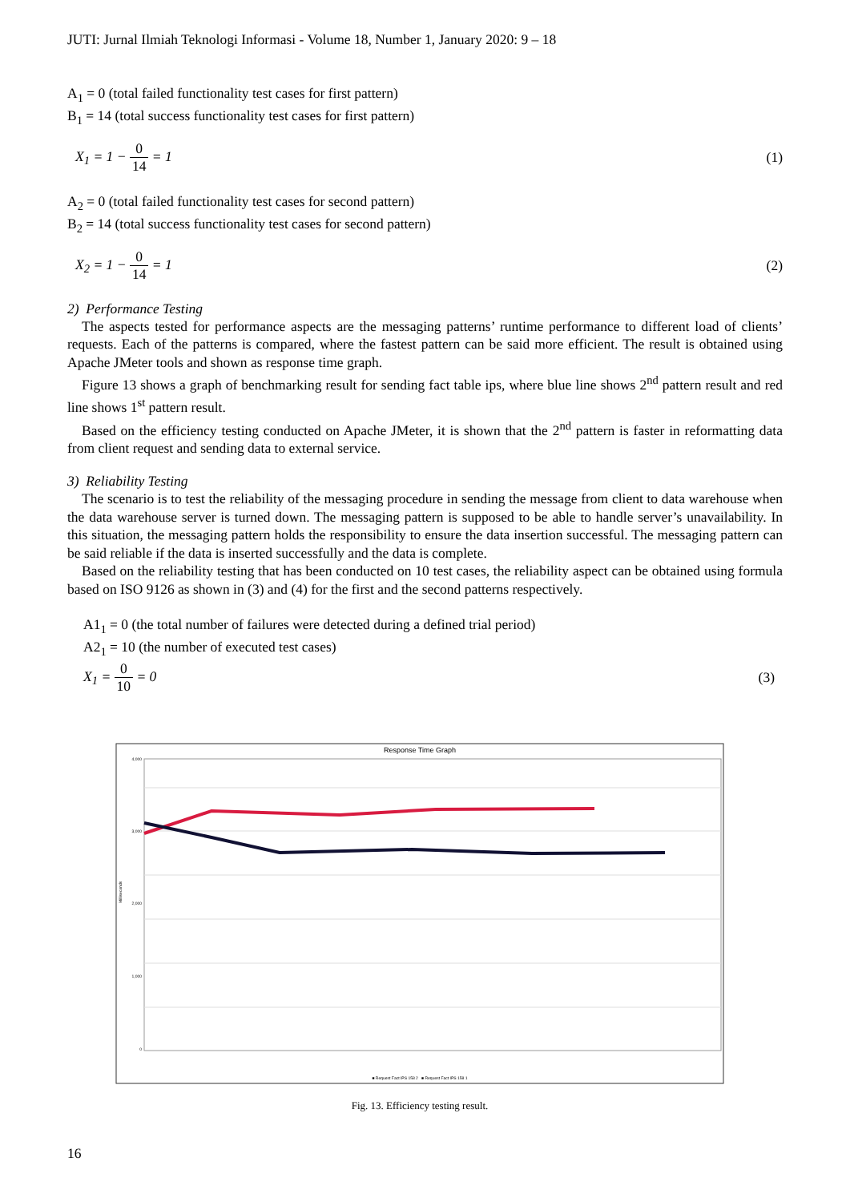JUTI: Jurnal Ilmiah Teknologi Informasi - Volume 18, Number 1, January 2020: 9 – 18
A<sub>1</sub> = 0 (total failed functionality test cases for first pattern)
B<sub>1</sub> = 14 (total success functionality test cases for first pattern)
X<sub>1</sub> = 1 − 0 14 = 1 (1)
A<sub>2</sub> = 0 (total failed functionality test cases for second pattern)
B<sub>2</sub> = 14 (total success functionality test cases for second pattern)
X<sub>2</sub> = 1 − 0 14 = 1 (2)
2) Performance Testing
The aspects tested for performance aspects are the messaging patterns’ runtime performance to different load of clients’ requests. Each of the patterns is compared, where the fastest pattern can be said more efficient. The result is obtained using Apache JMeter tools and shown as response time graph.
Figure 13 shows a graph of benchmarking result for sending fact table ips, where blue line shows 2<sup>nd</sup> pattern result and red line shows 1<sup>st</sup> pattern result.
Based on the efficiency testing conducted on Apache JMeter, it is shown that the 2<sup>nd</sup> pattern is faster in reformatting data from client request and sending data to external service.
3) Reliability Testing
The scenario is to test the reliability of the messaging procedure in sending the message from client to data warehouse when the data warehouse server is turned down. The messaging pattern is supposed to be able to handle server’s unavailability. In this situation, the messaging pattern holds the responsibility to ensure the data insertion successful. The messaging pattern can be said reliable if the data is inserted successfully and the data is complete.
Based on the reliability testing that has been conducted on 10 test cases, the reliability aspect can be obtained using formula based on ISO 9126 as shown in (3) and (4) for the first and the second patterns respectively.
A1<sub>1</sub> = 0 (the total number of failures were detected during a defined trial period)
A2<sub>1</sub> = 10 (the number of executed test cases)
X<sub>1</sub> = 0 10 = 0 (3)
Response Time Graph
4,000
3,000
2,000
1,000
0
Milliseconds
■ Request Fact IPS 158 2 ■ Request Fact IPS 158 1
Fig. 13. Efficiency testing result.
16